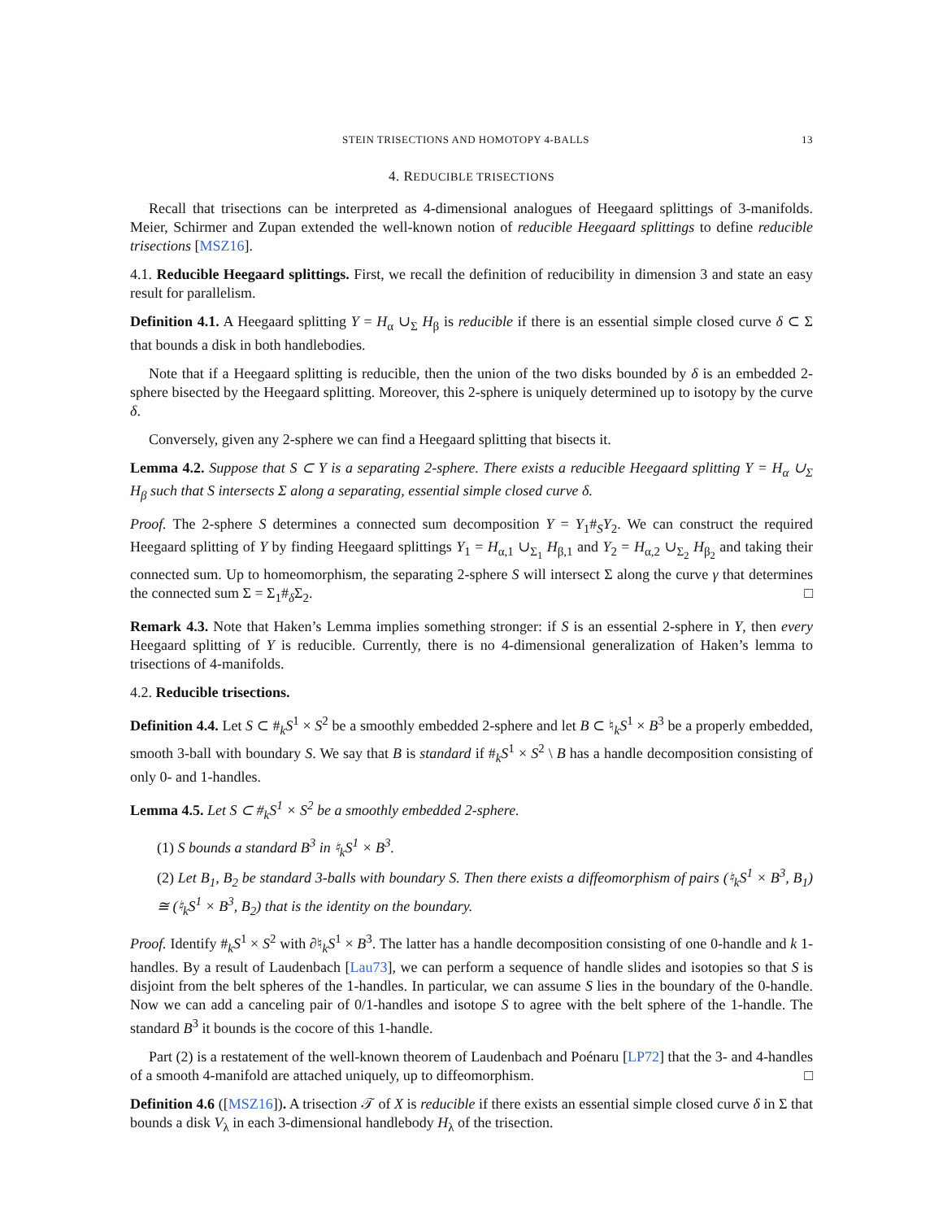STEIN TRISECTIONS AND HOMOTOPY 4-BALLS 13
4. REDUCIBLE TRISECTIONS
Recall that trisections can be interpreted as 4-dimensional analogues of Heegaard splittings of 3-manifolds. Meier, Schirmer and Zupan extended the well-known notion of reducible Heegaard splittings to define reducible trisections [MSZ16].
4.1. Reducible Heegaard splittings. First, we recall the definition of reducibility in dimension 3 and state an easy result for parallelism.
Definition 4.1. A Heegaard splitting Y = H<sub>α</sub> ∪<sub>Σ</sub> H<sub>β</sub> is reducible if there is an essential simple closed curve δ ⊂ Σ that bounds a disk in both handlebodies.
Note that if a Heegaard splitting is reducible, then the union of the two disks bounded by δ is an embedded 2-sphere bisected by the Heegaard splitting. Moreover, this 2-sphere is uniquely determined up to isotopy by the curve δ.
Conversely, given any 2-sphere we can find a Heegaard splitting that bisects it.
Lemma 4.2. Suppose that S ⊂ Y is a separating 2-sphere. There exists a reducible Heegaard splitting Y = H<sub>α</sub> ∪<sub>Σ</sub> H<sub>β</sub> such that S intersects Σ along a separating, essential simple closed curve δ.
Proof. The 2-sphere S determines a connected sum decomposition Y = Y<sub>1</sub>#<sub>S</sub>Y<sub>2</sub>. We can construct the required Heegaard splitting of Y by finding Heegaard splittings Y<sub>1</sub> = H<sub>α,1</sub> ∪<sub>Σ<sub>1</sub></sub> H<sub>β,1</sub> and Y<sub>2</sub> = H<sub>α,2</sub> ∪<sub>Σ<sub>2</sub></sub> H<sub>β<sub>2</sub></sub> and taking their connected sum. Up to homeomorphism, the separating 2-sphere S will intersect Σ along the curve γ that determines the connected sum Σ = Σ<sub>1</sub>#<sub>δ</sub>Σ<sub>2</sub>. □
Remark 4.3. Note that Haken’s Lemma implies something stronger: if S is an essential 2-sphere in Y, then every Heegaard splitting of Y is reducible. Currently, there is no 4-dimensional generalization of Haken’s lemma to trisections of 4-manifolds.
4.2. Reducible trisections.
Definition 4.4. Let S ⊂ #<sub>k</sub>S<sup>1</sup> × S<sup>2</sup> be a smoothly embedded 2-sphere and let B ⊂ ♮<sub>k</sub>S<sup>1</sup> × B<sup>3</sup> be a properly embedded, smooth 3-ball with boundary S. We say that B is standard if #<sub>k</sub>S<sup>1</sup> × S<sup>2</sup> \ B has a handle decomposition consisting of only 0- and 1-handles.
Lemma 4.5. Let S ⊂ #<sub>k</sub>S<sup>1</sup> × S<sup>2</sup> be a smoothly embedded 2-sphere.
(1) S bounds a standard B<sup>3</sup> in ♮<sub>k</sub>S<sup>1</sup> × B<sup>3</sup>.
(2) Let B<sub>1</sub>, B<sub>2</sub> be standard 3-balls with boundary S. Then there exists a diffeomorphism of pairs (♮<sub>k</sub>S<sup>1</sup> × B<sup>3</sup>, B<sub>1</sub>) ≅ (♮<sub>k</sub>S<sup>1</sup> × B<sup>3</sup>, B<sub>2</sub>) that is the identity on the boundary.
Proof. Identify #<sub>k</sub>S<sup>1</sup> × S<sup>2</sup> with ∂♮<sub>k</sub>S<sup>1</sup> × B<sup>3</sup>. The latter has a handle decomposition consisting of one 0-handle and k 1-handles. By a result of Laudenbach [Lau73], we can perform a sequence of handle slides and isotopies so that S is disjoint from the belt spheres of the 1-handles. In particular, we can assume S lies in the boundary of the 0-handle. Now we can add a canceling pair of 0/1-handles and isotope S to agree with the belt sphere of the 1-handle. The standard B<sup>3</sup> it bounds is the cocore of this 1-handle.
Part (2) is a restatement of the well-known theorem of Laudenbach and Poénaru [LP72] that the 3- and 4-handles of a smooth 4-manifold are attached uniquely, up to diffeomorphism. □
Definition 4.6 ([MSZ16]). A trisection 𝒯 of X is reducible if there exists an essential simple closed curve δ in Σ that bounds a disk V<sub>λ</sub> in each 3-dimensional handlebody H<sub>λ</sub> of the trisection.